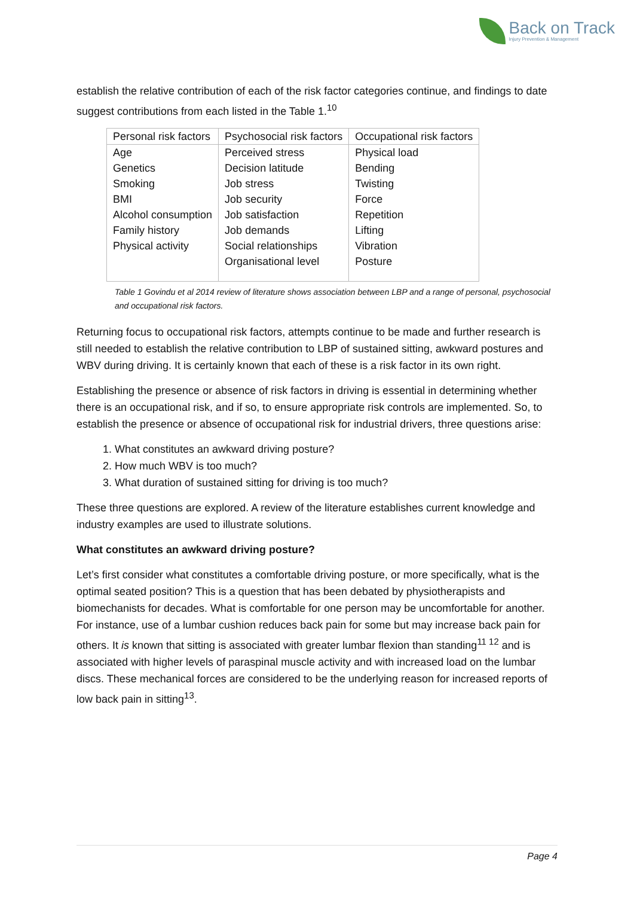Back on Track
Injury Prevention & Management
establish the relative contribution of each of the risk factor categories continue, and findings to date suggest contributions from each listed in the Table 1.<sup>10</sup>
| Personal risk factors | Psychosocial risk factors | Occupational risk factors |
| --- | --- | --- |
| Age Genetics Smoking BMI Alcohol consumption Family history Physical activity | Perceived stress Decision latitude Job stress Job security Job satisfaction Job demands Social relationships Organisational level | Physical load Bending Twisting Force Repetition Lifting Vibration Posture |
Table 1 Govindu et al 2014 review of literature shows association between LBP and a range of personal, psychosocial and occupational risk factors.
Returning focus to occupational risk factors, attempts continue to be made and further research is still needed to establish the relative contribution to LBP of sustained sitting, awkward postures and WBV during driving. It is certainly known that each of these is a risk factor in its own right.
Establishing the presence or absence of risk factors in driving is essential in determining whether there is an occupational risk, and if so, to ensure appropriate risk controls are implemented. So, to establish the presence or absence of occupational risk for industrial drivers, three questions arise:
1. What constitutes an awkward driving posture?
2. How much WBV is too much?
3. What duration of sustained sitting for driving is too much?
These three questions are explored. A review of the literature establishes current knowledge and industry examples are used to illustrate solutions.
What constitutes an awkward driving posture?
Let’s first consider what constitutes a comfortable driving posture, or more specifically, what is the optimal seated position? This is a question that has been debated by physiotherapists and biomechanists for decades. What is comfortable for one person may be uncomfortable for another. For instance, use of a lumbar cushion reduces back pain for some but may increase back pain for others. It is known that sitting is associated with greater lumbar flexion than standing<sup>11 12</sup> and is associated with higher levels of paraspinal muscle activity and with increased load on the lumbar discs. These mechanical forces are considered to be the underlying reason for increased reports of low back pain in sitting<sup>13</sup>.
Page 4